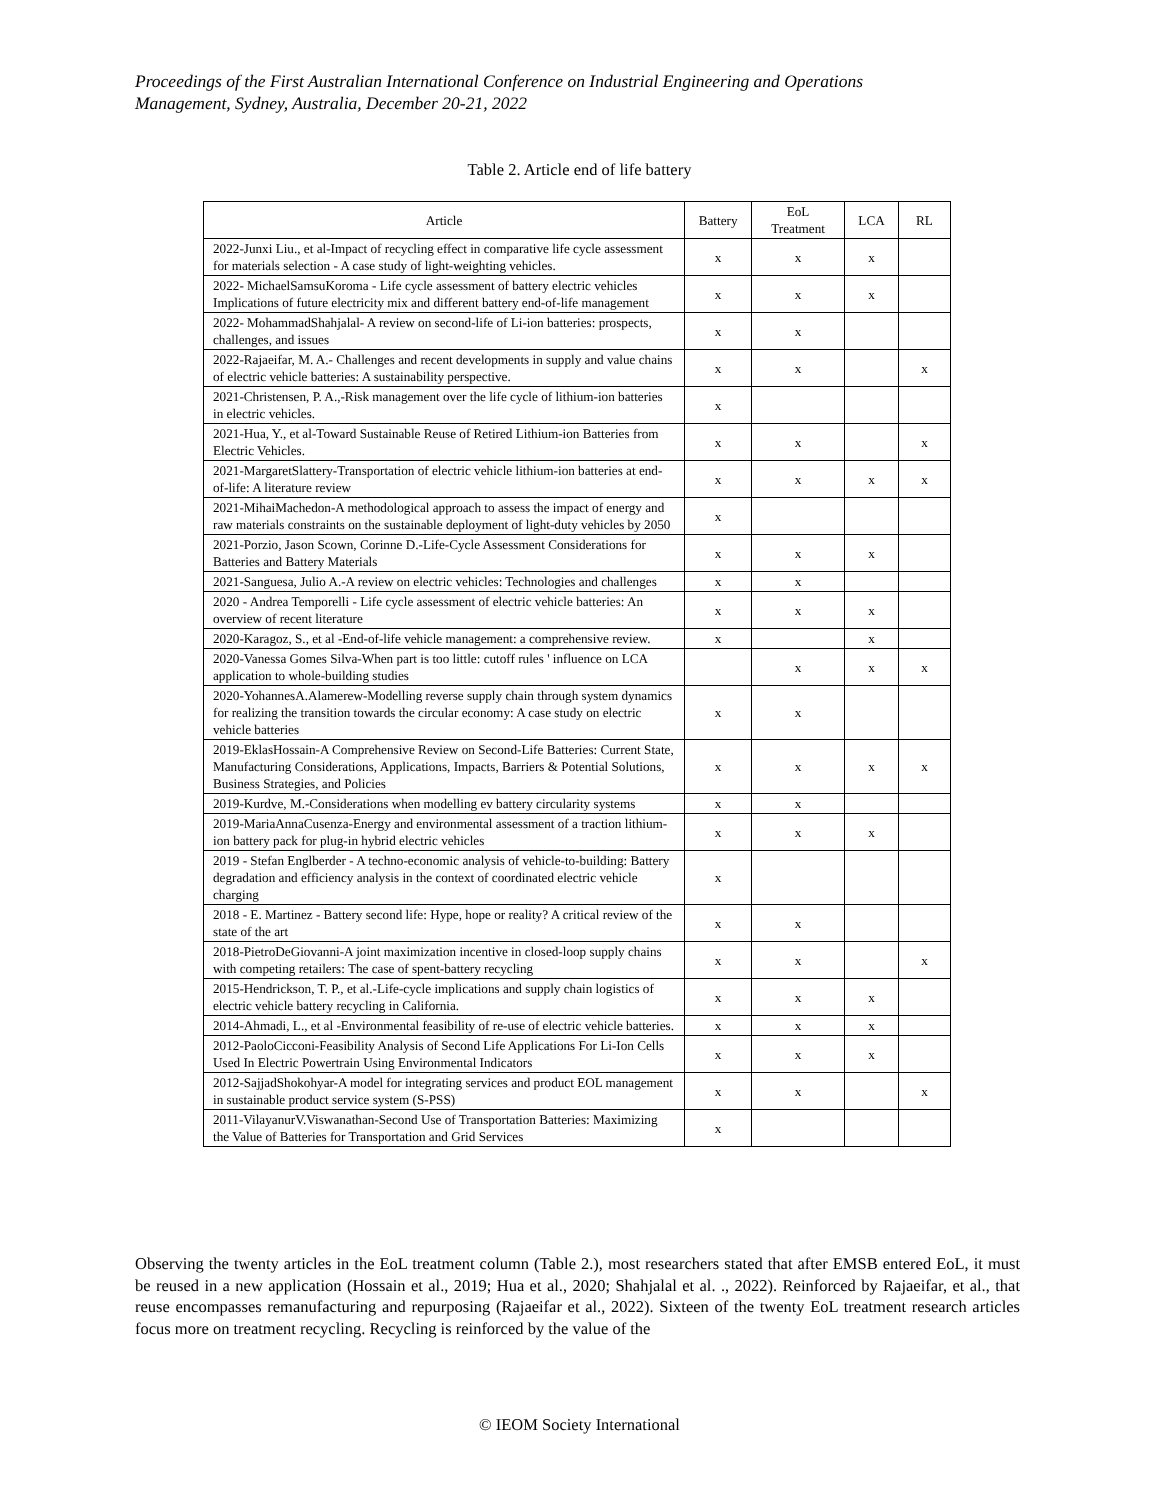Proceedings of the First Australian International Conference on Industrial Engineering and Operations
Management, Sydney, Australia, December 20-21, 2022
Table 2. Article end of life battery
| Article | Battery | EoL Treatment | LCA | RL |
| --- | --- | --- | --- | --- |
| 2022-Junxi Liu., et al-Impact of recycling effect in comparative life cycle assessment for materials selection - A case study of light-weighting vehicles. | x | x | x | |
| 2022- MichaelSamsuKoroma - Life cycle assessment of battery electric vehicles Implications of future electricity mix and different battery end-of-life management | x | x | x | |
| 2022- MohammadShahjalal- A review on second-life of Li-ion batteries: prospects, challenges, and issues | x | x | | |
| 2022-Rajaeifar, M. A.- Challenges and recent developments in supply and value chains of electric vehicle batteries: A sustainability perspective. | x | x | | x |
| 2021-Christensen, P. A.,-Risk management over the life cycle of lithium-ion batteries in electric vehicles. | x | | | |
| 2021-Hua, Y., et al-Toward Sustainable Reuse of Retired Lithium-ion Batteries from Electric Vehicles. | x | x | | x |
| 2021-MargaretSlattery-Transportation of electric vehicle lithium-ion batteries at end-of-life: A literature review | x | x | x | x |
| 2021-MihaiMachedon-A methodological approach to assess the impact of energy and raw materials constraints on the sustainable deployment of light-duty vehicles by 2050 | x | | | |
| 2021-Porzio, Jason Scown, Corinne D.-Life-Cycle Assessment Considerations for Batteries and Battery Materials | x | x | x | |
| 2021-Sanguesa, Julio A.-A review on electric vehicles: Technologies and challenges | x | x | | |
| 2020 - Andrea Temporelli - Life cycle assessment of electric vehicle batteries: An overview of recent literature | x | x | x | |
| 2020-Karagoz, S., et al -End-of-life vehicle management: a comprehensive review. | x | | x | |
| 2020-Vanessa Gomes Silva-When part is too little: cutoff rules ' influence on LCA application to whole-building studies | | x | x | x |
| 2020-YohannesA.Alamerew-Modelling reverse supply chain through system dynamics for realizing the transition towards the circular economy: A case study on electric vehicle batteries | x | x | | |
| 2019-EklasHossain-A Comprehensive Review on Second-Life Batteries: Current State, Manufacturing Considerations, Applications, Impacts, Barriers & Potential Solutions, Business Strategies, and Policies | x | x | x | x |
| 2019-Kurdve, M.-Considerations when modelling ev battery circularity systems | x | x | | |
| 2019-MariaAnnaCusenza-Energy and environmental assessment of a traction lithium-ion battery pack for plug-in hybrid electric vehicles | x | x | x | |
| 2019 - Stefan Englberder - A techno-economic analysis of vehicle-to-building: Battery degradation and efficiency analysis in the context of coordinated electric vehicle charging | x | | | |
| 2018 - E. Martinez - Battery second life: Hype, hope or reality? A critical review of the state of the art | x | x | | |
| 2018-PietroDeGiovanni-A joint maximization incentive in closed-loop supply chains with competing retailers: The case of spent-battery recycling | x | x | | x |
| 2015-Hendrickson, T. P., et al.-Life-cycle implications and supply chain logistics of electric vehicle battery recycling in California. | x | x | x | |
| 2014-Ahmadi, L., et al -Environmental feasibility of re-use of electric vehicle batteries. | x | x | x | |
| 2012-PaoloCicconi-Feasibility Analysis of Second Life Applications For Li-Ion Cells Used In Electric Powertrain Using Environmental Indicators | x | x | x | |
| 2012-SajjadShokohyar-A model for integrating services and product EOL management in sustainable product service system (S-PSS) | x | x | | x |
| 2011-VilayanurV.Viswanathan-Second Use of Transportation Batteries: Maximizing the Value of Batteries for Transportation and Grid Services | x | | | |
Observing the twenty articles in the EoL treatment column (Table 2.), most researchers stated that after EMSB entered EoL, it must be reused in a new application (Hossain et al., 2019; Hua et al., 2020; Shahjalal et al. ., 2022). Reinforced by Rajaeifar, et al., that reuse encompasses remanufacturing and repurposing (Rajaeifar et al., 2022). Sixteen of the twenty EoL treatment research articles focus more on treatment recycling. Recycling is reinforced by the value of the
© IEOM Society International